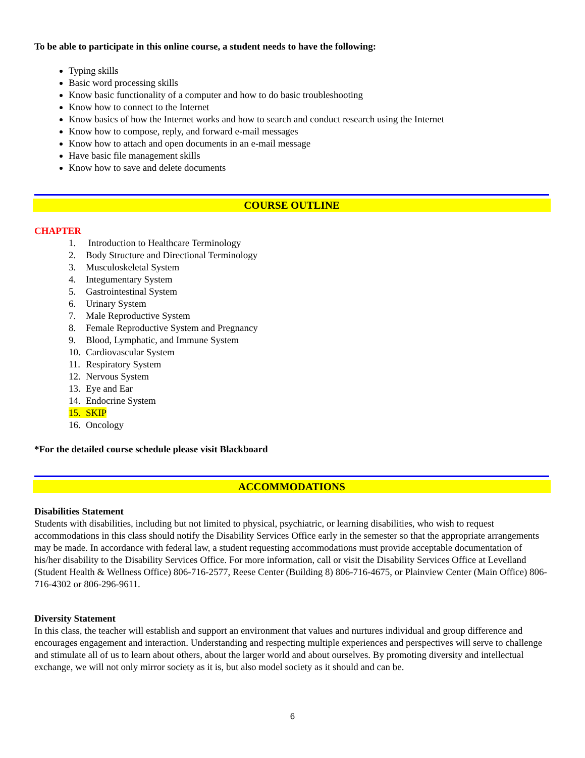To be able to participate in this online course, a student needs to have the following:
Typing skills
Basic word processing skills
Know basic functionality of a computer and how to do basic troubleshooting
Know how to connect to the Internet
Know basics of how the Internet works and how to search and conduct research using the Internet
Know how to compose, reply, and forward e-mail messages
Know how to attach and open documents in an e-mail message
Have basic file management skills
Know how to save and delete documents
COURSE OUTLINE
CHAPTER
1. Introduction to Healthcare Terminology
2. Body Structure and Directional Terminology
3. Musculoskeletal System
4. Integumentary System
5. Gastrointestinal System
6. Urinary System
7. Male Reproductive System
8. Female Reproductive System and Pregnancy
9. Blood, Lymphatic, and Immune System
10. Cardiovascular System
11. Respiratory System
12. Nervous System
13. Eye and Ear
14. Endocrine System
15. SKIP
16. Oncology
*For the detailed course schedule please visit Blackboard
ACCOMMODATIONS
Disabilities Statement
Students with disabilities, including but not limited to physical, psychiatric, or learning disabilities, who wish to request accommodations in this class should notify the Disability Services Office early in the semester so that the appropriate arrangements may be made. In accordance with federal law, a student requesting accommodations must provide acceptable documentation of his/her disability to the Disability Services Office. For more information, call or visit the Disability Services Office at Levelland (Student Health & Wellness Office) 806-716-2577, Reese Center (Building 8) 806-716-4675, or Plainview Center (Main Office) 806-716-4302 or 806-296-9611.
Diversity Statement
In this class, the teacher will establish and support an environment that values and nurtures individual and group difference and encourages engagement and interaction. Understanding and respecting multiple experiences and perspectives will serve to challenge and stimulate all of us to learn about others, about the larger world and about ourselves. By promoting diversity and intellectual exchange, we will not only mirror society as it is, but also model society as it should and can be.
6